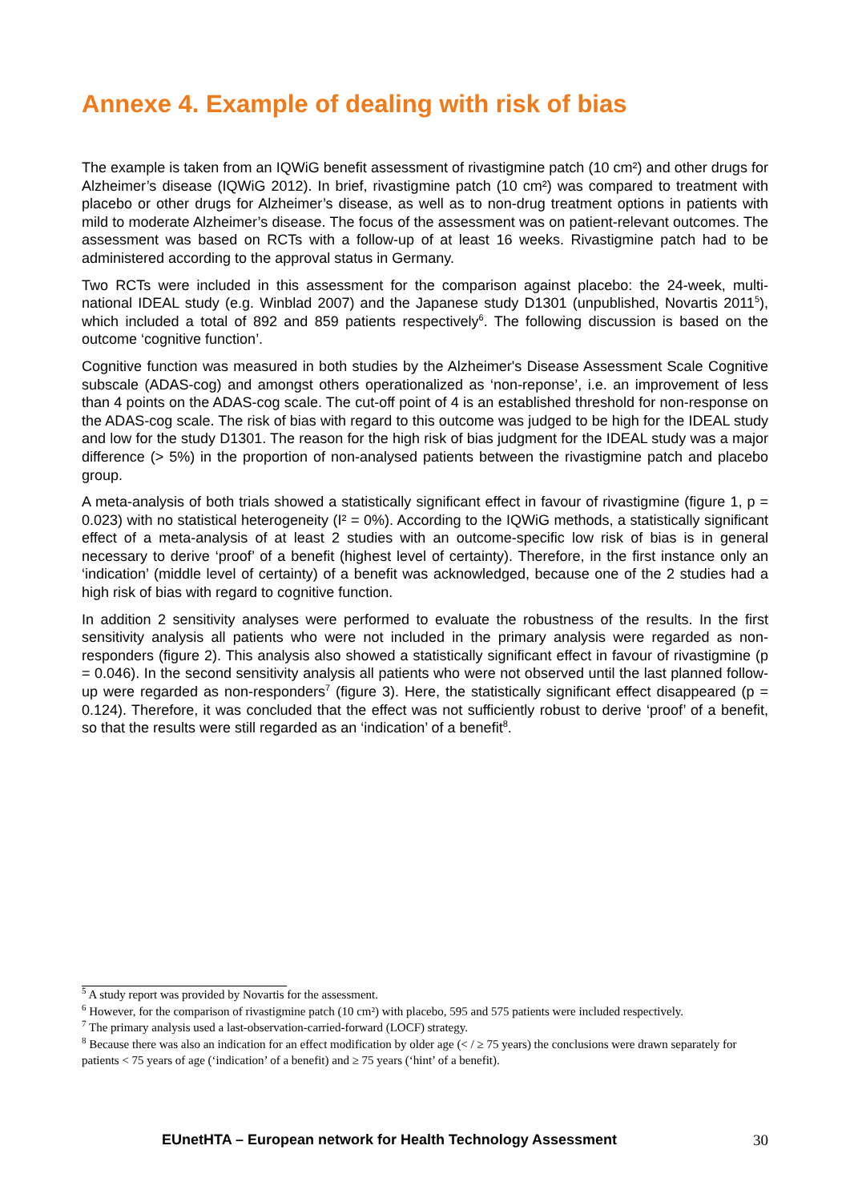Annexe 4. Example of dealing with risk of bias
The example is taken from an IQWiG benefit assessment of rivastigmine patch (10 cm²) and other drugs for Alzheimer’s disease (IQWiG 2012). In brief, rivastigmine patch (10 cm²) was compared to treatment with placebo or other drugs for Alzheimer’s disease, as well as to non-drug treatment options in patients with mild to moderate Alzheimer’s disease. The focus of the assessment was on patient-relevant outcomes. The assessment was based on RCTs with a follow-up of at least 16 weeks. Rivastigmine patch had to be administered according to the approval status in Germany.
Two RCTs were included in this assessment for the comparison against placebo: the 24-week, multi-national IDEAL study (e.g. Winblad 2007) and the Japanese study D1301 (unpublished, Novartis 2011<sup>5</sup>), which included a total of 892 and 859 patients respectively<sup>6</sup>. The following discussion is based on the outcome ‘cognitive function’.
Cognitive function was measured in both studies by the Alzheimer's Disease Assessment Scale Cognitive subscale (ADAS-cog) and amongst others operationalized as ‘non-reponse’, i.e. an improvement of less than 4 points on the ADAS-cog scale. The cut-off point of 4 is an established threshold for non-response on the ADAS-cog scale. The risk of bias with regard to this outcome was judged to be high for the IDEAL study and low for the study D1301. The reason for the high risk of bias judgment for the IDEAL study was a major difference (> 5%) in the proportion of non-analysed patients between the rivastigmine patch and placebo group.
A meta-analysis of both trials showed a statistically significant effect in favour of rivastigmine (figure 1, p = 0.023) with no statistical heterogeneity (I² = 0%). According to the IQWiG methods, a statistically significant effect of a meta-analysis of at least 2 studies with an outcome-specific low risk of bias is in general necessary to derive ‘proof’ of a benefit (highest level of certainty). Therefore, in the first instance only an ‘indication’ (middle level of certainty) of a benefit was acknowledged, because one of the 2 studies had a high risk of bias with regard to cognitive function.
In addition 2 sensitivity analyses were performed to evaluate the robustness of the results. In the first sensitivity analysis all patients who were not included in the primary analysis were regarded as non-responders (figure 2). This analysis also showed a statistically significant effect in favour of rivastigmine (p = 0.046). In the second sensitivity analysis all patients who were not observed until the last planned follow-up were regarded as non-responders<sup>7</sup> (figure 3). Here, the statistically significant effect disappeared (p = 0.124). Therefore, it was concluded that the effect was not sufficiently robust to derive ‘proof’ of a benefit, so that the results were still regarded as an ‘indication’ of a benefit<sup>8</sup>.
<sup>5</sup> A study report was provided by Novartis for the assessment.
<sup>6</sup> However, for the comparison of rivastigmine patch (10 cm²) with placebo, 595 and 575 patients were included respectively.
<sup>7</sup> The primary analysis used a last-observation-carried-forward (LOCF) strategy.
<sup>8</sup> Because there was also an indication for an effect modification by older age (< / ≥ 75 years) the conclusions were drawn separately for patients < 75 years of age (‘indication’ of a benefit) and ≥ 75 years (‘hint’ of a benefit).
EUnetHTA – European network for Health Technology Assessment 30